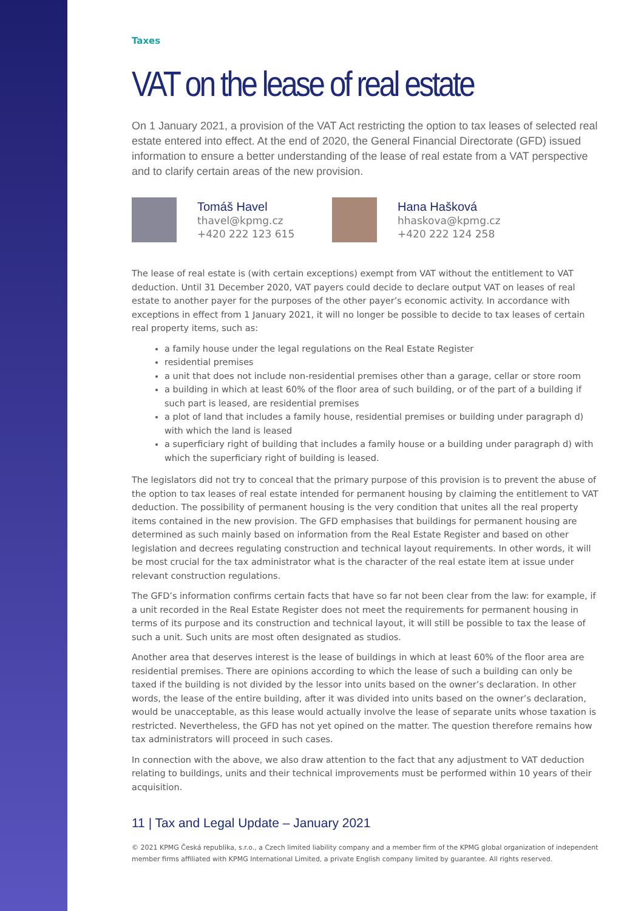Taxes
VAT on the lease of real estate
On 1 January 2021, a provision of the VAT Act restricting the option to tax leases of selected real estate entered into effect. At the end of 2020, the General Financial Directorate (GFD) issued information to ensure a better understanding of the lease of real estate from a VAT perspective and to clarify certain areas of the new provision.
Tomáš Havel
thavel@kpmg.cz
+420 222 123 615
Hana Hašková
hhaskova@kpmg.cz
+420 222 124 258
The lease of real estate is (with certain exceptions) exempt from VAT without the entitlement to VAT deduction. Until 31 December 2020, VAT payers could decide to declare output VAT on leases of real estate to another payer for the purposes of the other payer’s economic activity. In accordance with exceptions in effect from 1 January 2021, it will no longer be possible to decide to tax leases of certain real property items, such as:
a family house under the legal regulations on the Real Estate Register
residential premises
a unit that does not include non-residential premises other than a garage, cellar or store room
a building in which at least 60% of the floor area of such building, or of the part of a building if such part is leased, are residential premises
a plot of land that includes a family house, residential premises or building under paragraph d) with which the land is leased
a superficiary right of building that includes a family house or a building under paragraph d) with which the superficiary right of building is leased.
The legislators did not try to conceal that the primary purpose of this provision is to prevent the abuse of the option to tax leases of real estate intended for permanent housing by claiming the entitlement to VAT deduction. The possibility of permanent housing is the very condition that unites all the real property items contained in the new provision. The GFD emphasises that buildings for permanent housing are determined as such mainly based on information from the Real Estate Register and based on other legislation and decrees regulating construction and technical layout requirements. In other words, it will be most crucial for the tax administrator what is the character of the real estate item at issue under relevant construction regulations.
The GFD’s information confirms certain facts that have so far not been clear from the law: for example, if a unit recorded in the Real Estate Register does not meet the requirements for permanent housing in terms of its purpose and its construction and technical layout, it will still be possible to tax the lease of such a unit. Such units are most often designated as studios.
Another area that deserves interest is the lease of buildings in which at least 60% of the floor area are residential premises. There are opinions according to which the lease of such a building can only be taxed if the building is not divided by the lessor into units based on the owner’s declaration. In other words, the lease of the entire building, after it was divided into units based on the owner’s declaration, would be unacceptable, as this lease would actually involve the lease of separate units whose taxation is restricted. Nevertheless, the GFD has not yet opined on the matter. The question therefore remains how tax administrators will proceed in such cases.
In connection with the above, we also draw attention to the fact that any adjustment to VAT deduction relating to buildings, units and their technical improvements must be performed within 10 years of their acquisition.
11 | Tax and Legal Update – January 2021
© 2021 KPMG Česká republika, s.r.o., a Czech limited liability company and a member firm of the KPMG global organization of independent member firms affiliated with KPMG International Limited, a private English company limited by guarantee. All rights reserved.